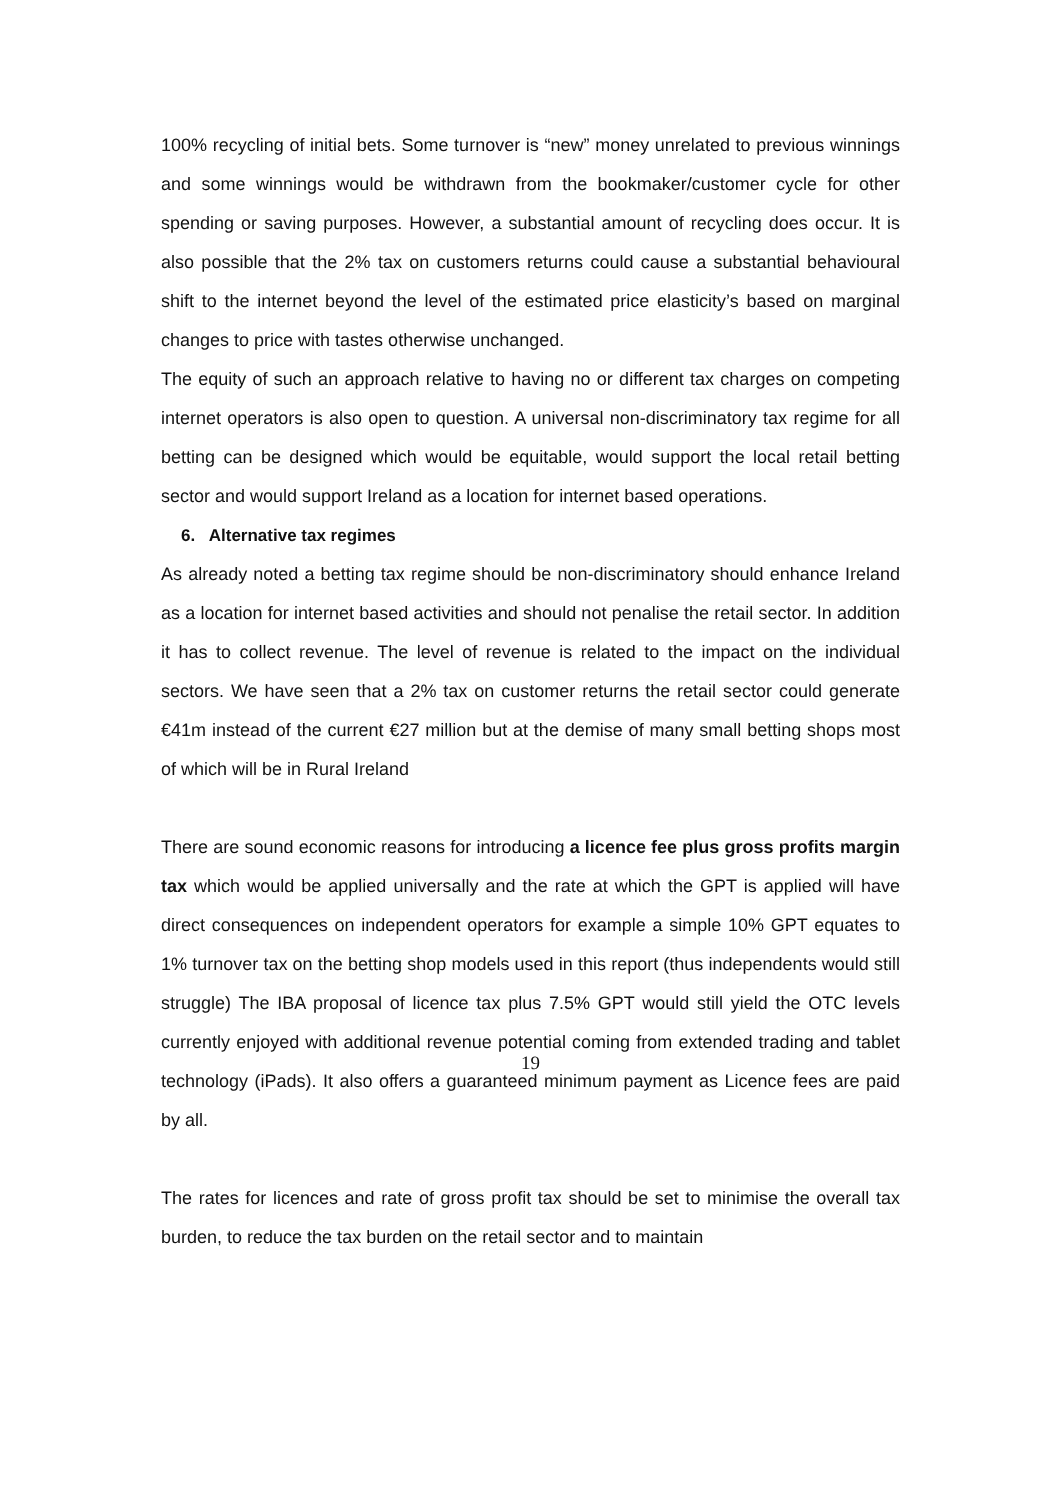100% recycling of initial bets. Some turnover is “new” money unrelated to previous winnings and some winnings would be withdrawn from the bookmaker/customer cycle for other spending or saving purposes. However, a substantial amount of recycling does occur. It is also possible that the 2% tax on customers returns could cause a substantial behavioural shift to the internet beyond the level of the estimated price elasticity’s based on marginal changes to price with tastes otherwise unchanged.
The equity of such an approach relative to having no or different tax charges on competing internet operators is also open to question. A universal non-discriminatory tax regime for all betting can be designed which would be equitable, would support the local retail betting sector and would support Ireland as a location for internet based operations.
6. Alternative tax regimes
As already noted a betting tax regime should be non-discriminatory should enhance Ireland as a location for internet based activities and should not penalise the retail sector. In addition it has to collect revenue. The level of revenue is related to the impact on the individual sectors. We have seen that a 2% tax on customer returns the retail sector could generate €41m instead of the current €27 million but at the demise of many small betting shops most of which will be in Rural Ireland
There are sound economic reasons for introducing a licence fee plus gross profits margin tax which would be applied universally and the rate at which the GPT is applied will have direct consequences on independent operators for example a simple 10% GPT equates to 1% turnover tax on the betting shop models used in this report (thus independents would still struggle) The IBA proposal of licence tax plus 7.5% GPT would still yield the OTC levels currently enjoyed with additional revenue potential coming from extended trading and tablet technology (iPads). It also offers a guaranteed minimum payment as Licence fees are paid by all.
The rates for licences and rate of gross profit tax should be set to minimise the overall tax burden, to reduce the tax burden on the retail sector and to maintain
19